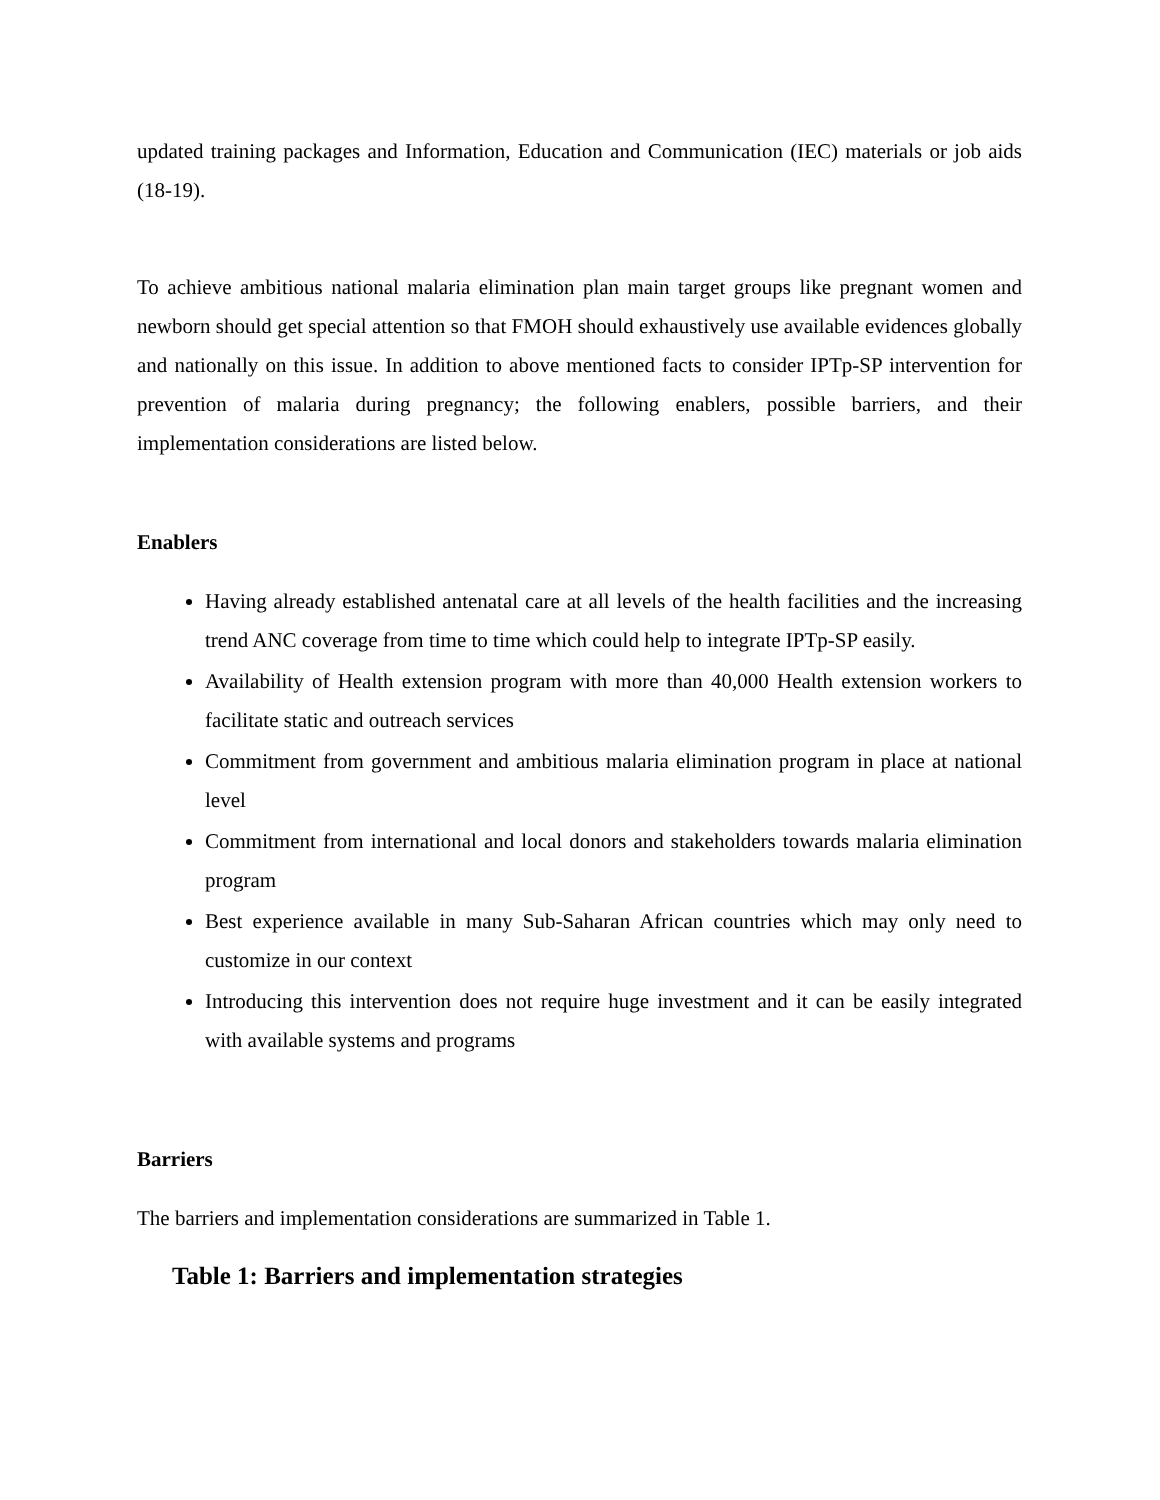updated training packages and Information, Education and Communication (IEC) materials or job aids (18-19).
To achieve ambitious national malaria elimination plan main target groups like pregnant women and newborn should get special attention so that FMOH should exhaustively use available evidences globally and nationally on this issue. In addition to above mentioned facts to consider IPTp-SP intervention for prevention of malaria during pregnancy; the following enablers, possible barriers, and their implementation considerations are listed below.
Enablers
Having already established antenatal care at all levels of the health facilities and the increasing trend ANC coverage from time to time which could help to integrate IPTp-SP easily.
Availability of Health extension program with more than 40,000 Health extension workers to facilitate static and outreach services
Commitment from government and ambitious malaria elimination program in place at national level
Commitment from international and local donors and stakeholders towards malaria elimination program
Best experience available in many Sub-Saharan African countries which may only need to customize in our context
Introducing this intervention does not require huge investment and it can be easily integrated with available systems and programs
Barriers
The barriers and implementation considerations are summarized in Table 1.
Table 1: Barriers and implementation strategies